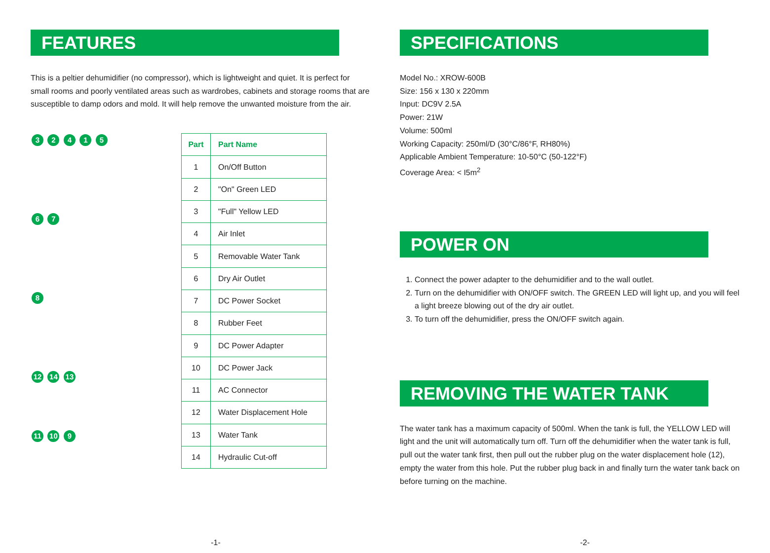FEATURES
This is a peltier dehumidifier (no compressor), which is lightweight and quiet. It is perfect for small rooms and poorly ventilated areas such as wardrobes, cabinets and storage rooms that are susceptible to damp odors and mold. It will help remove the unwanted moisture from the air.
3 2 4 1 5
6 7
8
12 14 13
11 10 9
| Part | Part Name |
| --- | --- |
| 1 | On/Off Button |
| 2 | "On" Green LED |
| 3 | "Full" Yellow LED |
| 4 | Air Inlet |
| 5 | Removable Water Tank |
| 6 | Dry Air Outlet |
| 7 | DC Power Socket |
| 8 | Rubber Feet |
| 9 | DC Power Adapter |
| 10 | DC Power Jack |
| 11 | AC Connector |
| 12 | Water Displacement Hole |
| 13 | Water Tank |
| 14 | Hydraulic Cut-off |
-1-
SPECIFICATIONS
Model No.: XROW-600B
Size: 156 x 130 x 220mm
Input: DC9V 2.5A
Power: 21W
Volume: 500ml
Working Capacity: 250ml/D (30°C/86°F, RH80%)
Applicable Ambient Temperature: 10-50°C (50-122°F)
Coverage Area: < I5m<sup>2</sup>
POWER ON
1. Connect the power adapter to the dehumidifier and to the wall outlet.
2. Turn on the dehumidifier with ON/OFF switch. The GREEN LED will light up, and you will feel a light breeze blowing out of the dry air outlet.
3. To turn off the dehumidifier, press the ON/OFF switch again.
REMOVING THE WATER TANK
The water tank has a maximum capacity of 500ml. When the tank is full, the YELLOW LED will light and the unit will automatically turn off. Turn off the dehumidifier when the water tank is full, pull out the water tank first, then pull out the rubber plug on the water displacement hole (12), empty the water from this hole. Put the rubber plug back in and finally turn the water tank back on before turning on the machine.
-2-